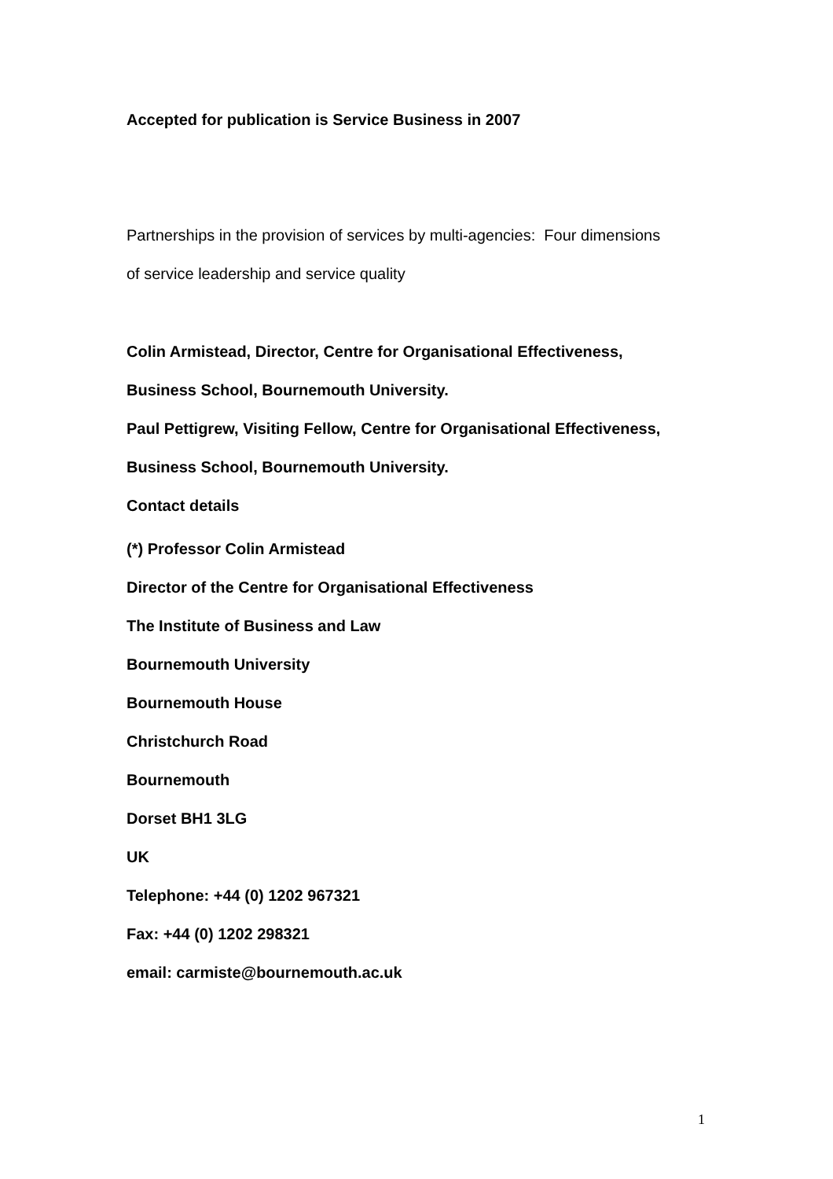Accepted for publication is Service Business in 2007
Partnerships in the provision of services by multi-agencies: Four dimensions
of service leadership and service quality
Colin Armistead, Director, Centre for Organisational Effectiveness,
Business School, Bournemouth University.
Paul Pettigrew, Visiting Fellow, Centre for Organisational Effectiveness,
Business School, Bournemouth University.
Contact details
(*) Professor Colin Armistead
Director of the Centre for Organisational Effectiveness
The Institute of Business and Law
Bournemouth University
Bournemouth House
Christchurch Road
Bournemouth
Dorset BH1 3LG
UK
Telephone: +44 (0) 1202 967321
Fax: +44 (0) 1202 298321
email: carmiste@bournemouth.ac.uk
1